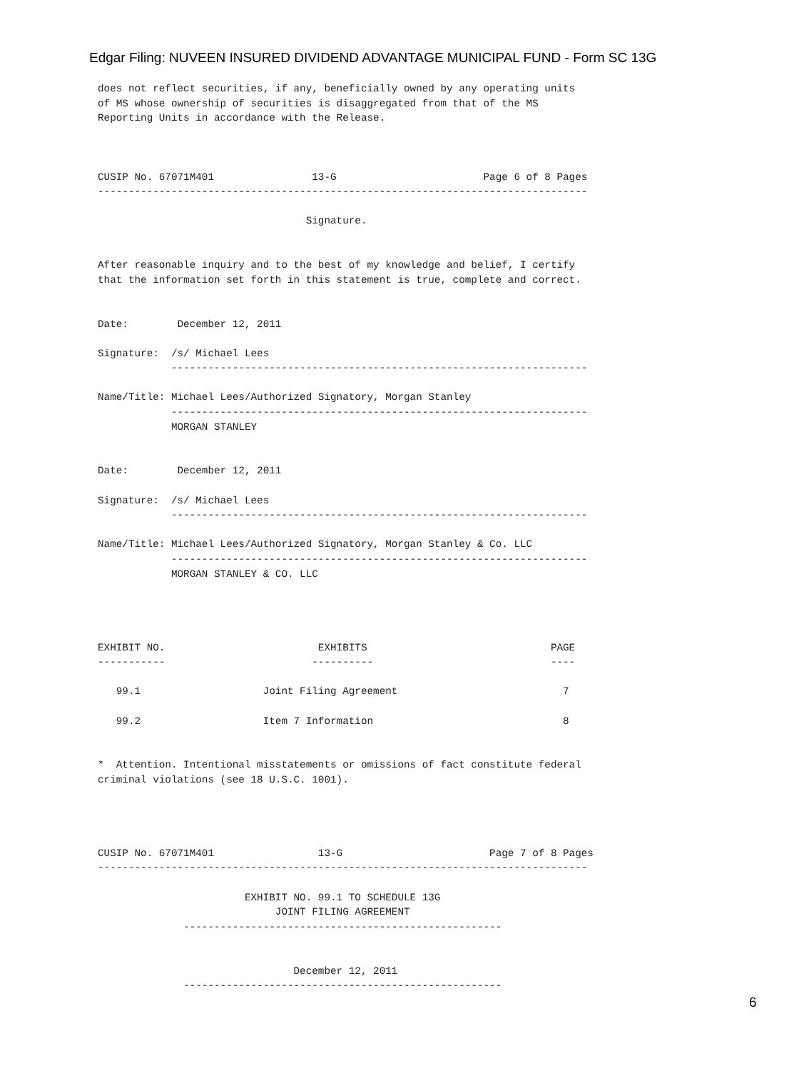Edgar Filing: NUVEEN INSURED DIVIDEND ADVANTAGE MUNICIPAL FUND - Form SC 13G
does not reflect securities, if any, beneficially owned by any operating units
of MS whose ownership of securities is disaggregated from that of the MS
Reporting Units in accordance with the Release.



CUSIP No. 67071M401                13-G                        Page 6 of 8 Pages
--------------------------------------------------------------------------------

                                  Signature.


After reasonable inquiry and to the best of my knowledge and belief, I certify
that the information set forth in this statement is true, complete and correct.


Date:        December 12, 2011

Signature:  /s/ Michael Lees
            --------------------------------------------------------------------

Name/Title: Michael Lees/Authorized Signatory, Morgan Stanley
            --------------------------------------------------------------------
            MORGAN STANLEY


Date:        December 12, 2011

Signature:  /s/ Michael Lees
            --------------------------------------------------------------------

Name/Title: Michael Lees/Authorized Signatory, Morgan Stanley & Co. LLC
            --------------------------------------------------------------------
            MORGAN STANLEY & CO. LLC




EXHIBIT NO.                         EXHIBITS                              PAGE
-----------                        ----------                             ----

   99.1                    Joint Filing Agreement                           7

   99.2                    Item 7 Information                               8


*  Attention. Intentional misstatements or omissions of fact constitute federal
criminal violations (see 18 U.S.C. 1001).




CUSIP No. 67071M401                 13-G                        Page 7 of 8 Pages
--------------------------------------------------------------------------------

                        EXHIBIT NO. 99.1 TO SCHEDULE 13G
                             JOINT FILING AGREEMENT
              ----------------------------------------------------


                                December 12, 2011
              ----------------------------------------------------
6